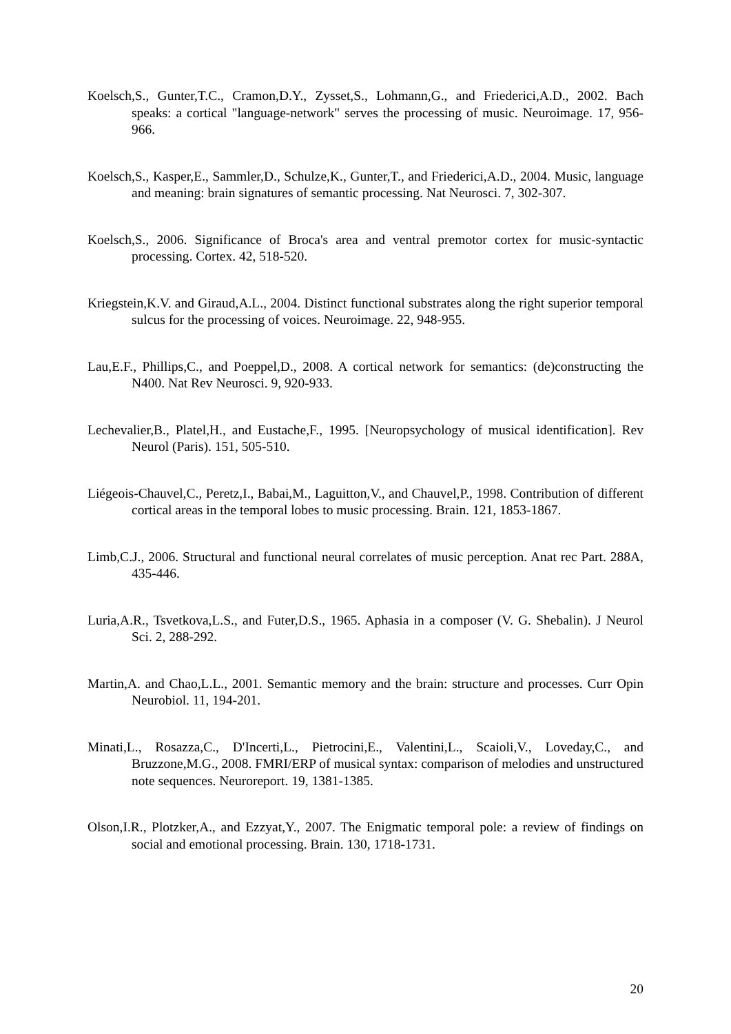Koelsch,S., Gunter,T.C., Cramon,D.Y., Zysset,S., Lohmann,G., and Friederici,A.D., 2002. Bach speaks: a cortical "language-network" serves the processing of music. Neuroimage. 17, 956-966.
Koelsch,S., Kasper,E., Sammler,D., Schulze,K., Gunter,T., and Friederici,A.D., 2004. Music, language and meaning: brain signatures of semantic processing. Nat Neurosci. 7, 302-307.
Koelsch,S., 2006. Significance of Broca's area and ventral premotor cortex for music-syntactic processing. Cortex. 42, 518-520.
Kriegstein,K.V. and Giraud,A.L., 2004. Distinct functional substrates along the right superior temporal sulcus for the processing of voices. Neuroimage. 22, 948-955.
Lau,E.F., Phillips,C., and Poeppel,D., 2008. A cortical network for semantics: (de)constructing the N400. Nat Rev Neurosci. 9, 920-933.
Lechevalier,B., Platel,H., and Eustache,F., 1995. [Neuropsychology of musical identification]. Rev Neurol (Paris). 151, 505-510.
Liégeois-Chauvel,C., Peretz,I., Babai,M., Laguitton,V., and Chauvel,P., 1998. Contribution of different cortical areas in the temporal lobes to music processing. Brain. 121, 1853-1867.
Limb,C.J., 2006. Structural and functional neural correlates of music perception. Anat rec Part. 288A, 435-446.
Luria,A.R., Tsvetkova,L.S., and Futer,D.S., 1965. Aphasia in a composer (V. G. Shebalin). J Neurol Sci. 2, 288-292.
Martin,A. and Chao,L.L., 2001. Semantic memory and the brain: structure and processes. Curr Opin Neurobiol. 11, 194-201.
Minati,L., Rosazza,C., D'Incerti,L., Pietrocini,E., Valentini,L., Scaioli,V., Loveday,C., and Bruzzone,M.G., 2008. FMRI/ERP of musical syntax: comparison of melodies and unstructured note sequences. Neuroreport. 19, 1381-1385.
Olson,I.R., Plotzker,A., and Ezzyat,Y., 2007. The Enigmatic temporal pole: a review of findings on social and emotional processing. Brain. 130, 1718-1731.
20